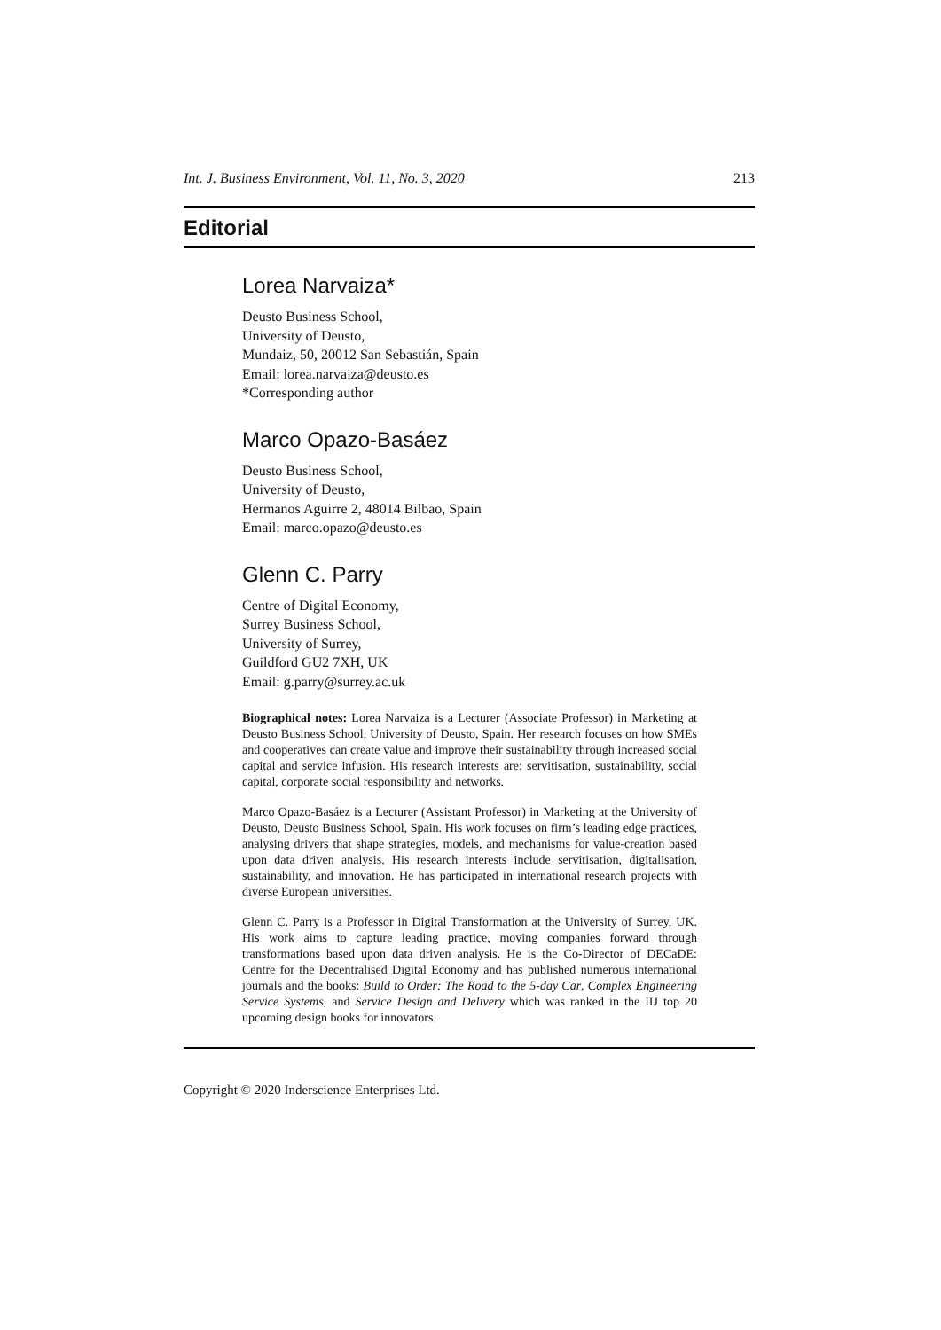Int. J. Business Environment, Vol. 11, No. 3, 2020 213
Editorial
Lorea Narvaiza*
Deusto Business School,
University of Deusto,
Mundaiz, 50, 20012 San Sebastián, Spain
Email: lorea.narvaiza@deusto.es
*Corresponding author
Marco Opazo-Basáez
Deusto Business School,
University of Deusto,
Hermanos Aguirre 2, 48014 Bilbao, Spain
Email: marco.opazo@deusto.es
Glenn C. Parry
Centre of Digital Economy,
Surrey Business School,
University of Surrey,
Guildford GU2 7XH, UK
Email: g.parry@surrey.ac.uk
Biographical notes: Lorea Narvaiza is a Lecturer (Associate Professor) in Marketing at Deusto Business School, University of Deusto, Spain. Her research focuses on how SMEs and cooperatives can create value and improve their sustainability through increased social capital and service infusion. His research interests are: servitisation, sustainability, social capital, corporate social responsibility and networks.
Marco Opazo-Basáez is a Lecturer (Assistant Professor) in Marketing at the University of Deusto, Deusto Business School, Spain. His work focuses on firm’s leading edge practices, analysing drivers that shape strategies, models, and mechanisms for value-creation based upon data driven analysis. His research interests include servitisation, digitalisation, sustainability, and innovation. He has participated in international research projects with diverse European universities.
Glenn C. Parry is a Professor in Digital Transformation at the University of Surrey, UK. His work aims to capture leading practice, moving companies forward through transformations based upon data driven analysis. He is the Co-Director of DECaDE: Centre for the Decentralised Digital Economy and has published numerous international journals and the books: Build to Order: The Road to the 5-day Car, Complex Engineering Service Systems, and Service Design and Delivery which was ranked in the IIJ top 20 upcoming design books for innovators.
Copyright © 2020 Inderscience Enterprises Ltd.